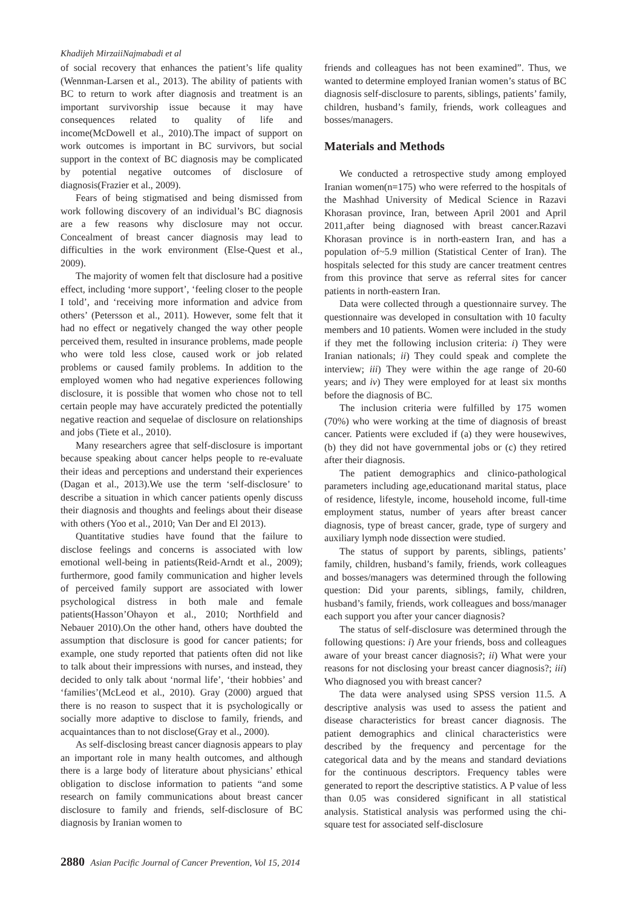Khadijeh MirzaiiNajmabadi et al
of social recovery that enhances the patient’s life quality (Wennman-Larsen et al., 2013). The ability of patients with BC to return to work after diagnosis and treatment is an important survivorship issue because it may have consequences related to quality of life and income(McDowell et al., 2010).The impact of support on work outcomes is important in BC survivors, but social support in the context of BC diagnosis may be complicated by potential negative outcomes of disclosure of diagnosis(Frazier et al., 2009).
Fears of being stigmatised and being dismissed from work following discovery of an individual’s BC diagnosis are a few reasons why disclosure may not occur. Concealment of breast cancer diagnosis may lead to difficulties in the work environment (Else-Quest et al., 2009).
The majority of women felt that disclosure had a positive effect, including ‘more support’, ‘feeling closer to the people I told’, and ‘receiving more information and advice from others’ (Petersson et al., 2011). However, some felt that it had no effect or negatively changed the way other people perceived them, resulted in insurance problems, made people who were told less close, caused work or job related problems or caused family problems. In addition to the employed women who had negative experiences following disclosure, it is possible that women who chose not to tell certain people may have accurately predicted the potentially negative reaction and sequelae of disclosure on relationships and jobs (Tiete et al., 2010).
Many researchers agree that self-disclosure is important because speaking about cancer helps people to re-evaluate their ideas and perceptions and understand their experiences (Dagan et al., 2013).We use the term ‘self-disclosure’ to describe a situation in which cancer patients openly discuss their diagnosis and thoughts and feelings about their disease with others (Yoo et al., 2010; Van Der and El 2013).
Quantitative studies have found that the failure to disclose feelings and concerns is associated with low emotional well-being in patients(Reid-Arndt et al., 2009); furthermore, good family communication and higher levels of perceived family support are associated with lower psychological distress in both male and female patients(Hasson’Ohayon et al., 2010; Northfield and Nebauer 2010).On the other hand, others have doubted the assumption that disclosure is good for cancer patients; for example, one study reported that patients often did not like to talk about their impressions with nurses, and instead, they decided to only talk about ‘normal life’, ‘their hobbies’ and ‘families’(McLeod et al., 2010). Gray (2000) argued that there is no reason to suspect that it is psychologically or socially more adaptive to disclose to family, friends, and acquaintances than to not disclose(Gray et al., 2000).
As self-disclosing breast cancer diagnosis appears to play an important role in many health outcomes, and although there is a large body of literature about physicians’ ethical obligation to disclose information to patients “and some research on family communications about breast cancer disclosure to family and friends, self-disclosure of BC diagnosis by Iranian women to
friends and colleagues has not been examined”. Thus, we wanted to determine employed Iranian women’s status of BC diagnosis self-disclosure to parents, siblings, patients’ family, children, husband’s family, friends, work colleagues and bosses/managers.
Materials and Methods
We conducted a retrospective study among employed Iranian women(n=175) who were referred to the hospitals of the Mashhad University of Medical Science in Razavi Khorasan province, Iran, between April 2001 and April 2011,after being diagnosed with breast cancer.Razavi Khorasan province is in north-eastern Iran, and has a population of~5.9 million (Statistical Center of Iran). The hospitals selected for this study are cancer treatment centres from this province that serve as referral sites for cancer patients in north-eastern Iran.
Data were collected through a questionnaire survey. The questionnaire was developed in consultation with 10 faculty members and 10 patients. Women were included in the study if they met the following inclusion criteria: i) They were Iranian nationals; ii) They could speak and complete the interview; iii) They were within the age range of 20-60 years; and iv) They were employed for at least six months before the diagnosis of BC.
The inclusion criteria were fulfilled by 175 women (70%) who were working at the time of diagnosis of breast cancer. Patients were excluded if (a) they were housewives, (b) they did not have governmental jobs or (c) they retired after their diagnosis.
The patient demographics and clinico-pathological parameters including age,educationand marital status, place of residence, lifestyle, income, household income, full-time employment status, number of years after breast cancer diagnosis, type of breast cancer, grade, type of surgery and auxiliary lymph node dissection were studied.
The status of support by parents, siblings, patients’ family, children, husband’s family, friends, work colleagues and bosses/managers was determined through the following question: Did your parents, siblings, family, children, husband’s family, friends, work colleagues and boss/manager each support you after your cancer diagnosis?
The status of self-disclosure was determined through the following questions: i) Are your friends, boss and colleagues aware of your breast cancer diagnosis?; ii) What were your reasons for not disclosing your breast cancer diagnosis?; iii) Who diagnosed you with breast cancer?
The data were analysed using SPSS version 11.5. A descriptive analysis was used to assess the patient and disease characteristics for breast cancer diagnosis. The patient demographics and clinical characteristics were described by the frequency and percentage for the categorical data and by the means and standard deviations for the continuous descriptors. Frequency tables were generated to report the descriptive statistics. A P value of less than 0.05 was considered significant in all statistical analysis. Statistical analysis was performed using the chi-square test for associated self-disclosure
2880 Asian Pacific Journal of Cancer Prevention, Vol 15, 2014